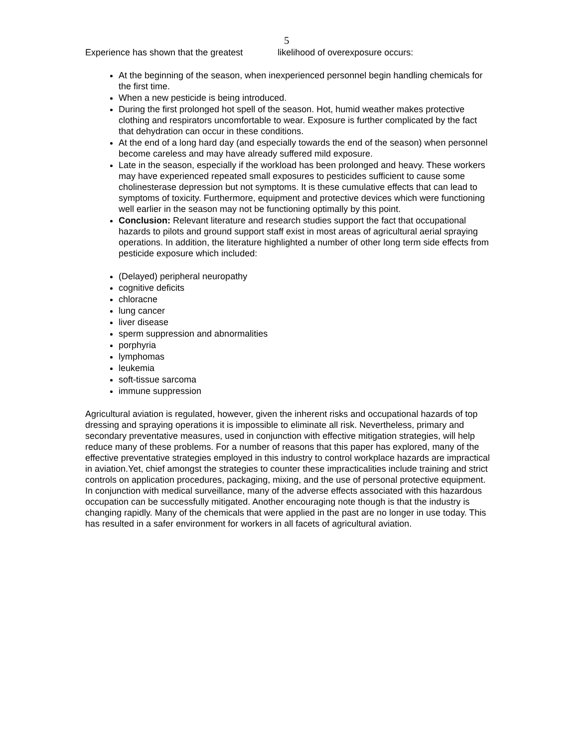5
Experience has shown that the greatest likelihood of overexposure occurs:
At the beginning of the season, when inexperienced personnel begin handling chemicals for the first time.
When a new pesticide is being introduced.
During the first prolonged hot spell of the season. Hot, humid weather makes protective clothing and respirators uncomfortable to wear. Exposure is further complicated by the fact that dehydration can occur in these conditions.
At the end of a long hard day (and especially towards the end of the season) when personnel become careless and may have already suffered mild exposure.
Late in the season, especially if the workload has been prolonged and heavy. These workers may have experienced repeated small exposures to pesticides sufficient to cause some cholinesterase depression but not symptoms. It is these cumulative effects that can lead to symptoms of toxicity. Furthermore, equipment and protective devices which were functioning well earlier in the season may not be functioning optimally by this point.
Conclusion: Relevant literature and research studies support the fact that occupational hazards to pilots and ground support staff exist in most areas of agricultural aerial spraying operations. In addition, the literature highlighted a number of other long term side effects from pesticide exposure which included:
(Delayed) peripheral neuropathy
cognitive deficits
chloracne
lung cancer
liver disease
sperm suppression and abnormalities
porphyria
lymphomas
leukemia
soft-tissue sarcoma
immune suppression
Agricultural aviation is regulated, however, given the inherent risks and occupational hazards of top dressing and spraying operations it is impossible to eliminate all risk. Nevertheless, primary and secondary preventative measures, used in conjunction with effective mitigation strategies, will help reduce many of these problems. For a number of reasons that this paper has explored, many of the effective preventative strategies employed in this industry to control workplace hazards are impractical in aviation.Yet, chief amongst the strategies to counter these impracticalities include training and strict controls on application procedures, packaging, mixing, and the use of personal protective equipment. In conjunction with medical surveillance, many of the adverse effects associated with this hazardous occupation can be successfully mitigated. Another encouraging note though is that the industry is changing rapidly. Many of the chemicals that were applied in the past are no longer in use today. This has resulted in a safer environment for workers in all facets of agricultural aviation.